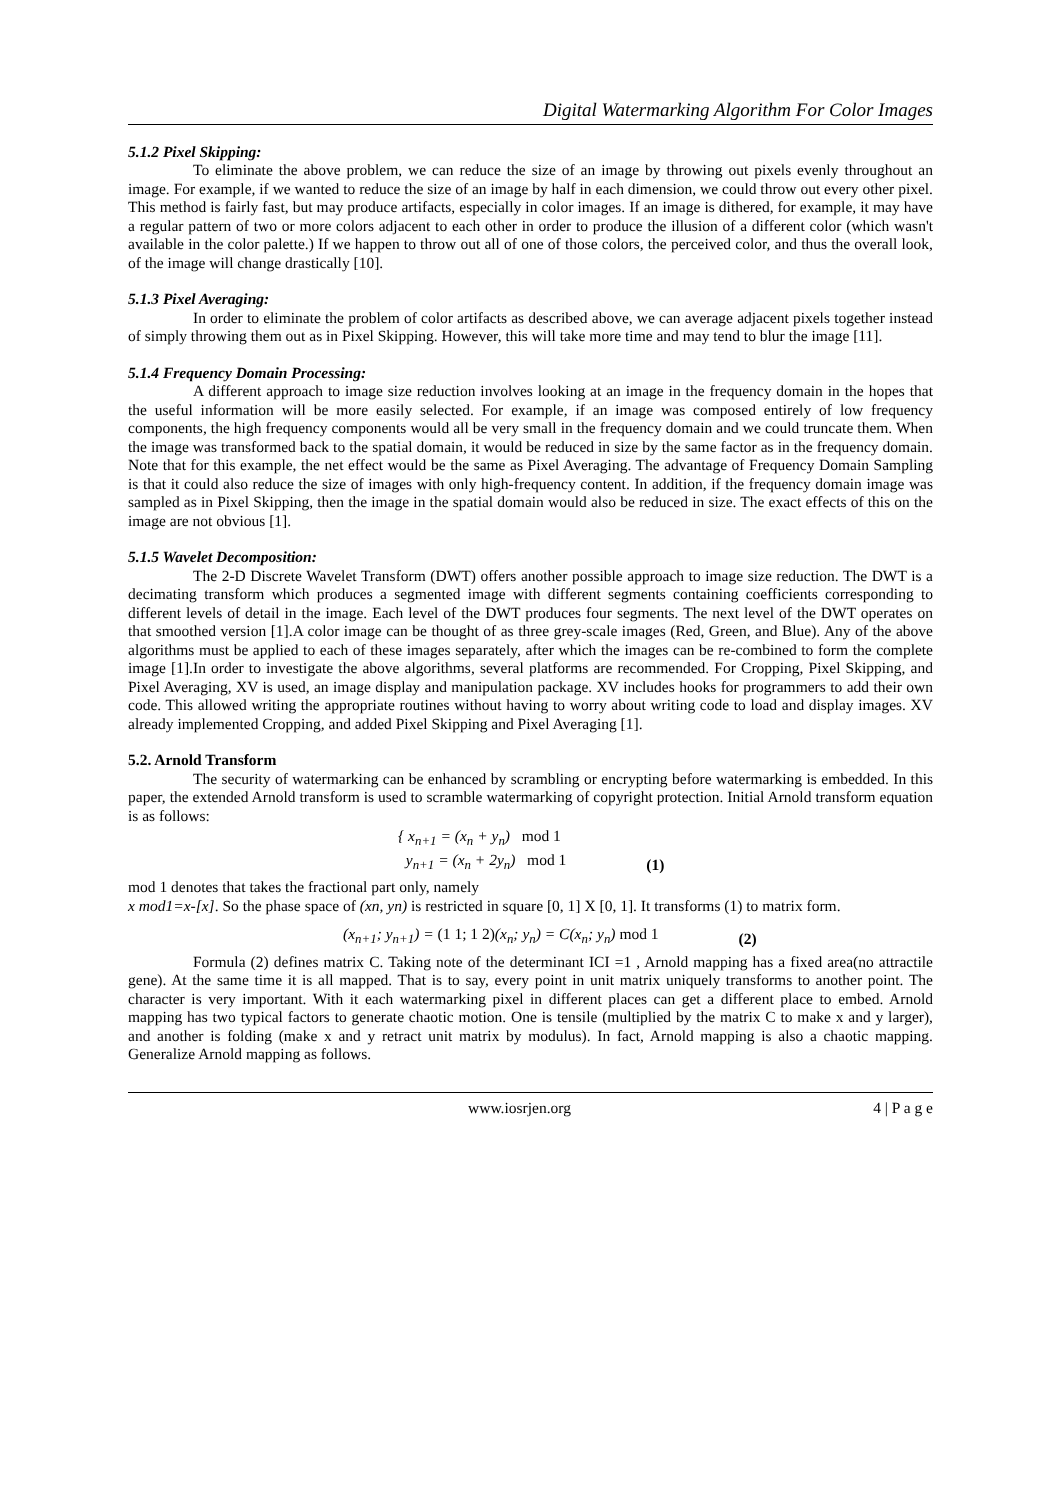Digital Watermarking Algorithm For Color Images
5.1.2 Pixel Skipping:
To eliminate the above problem, we can reduce the size of an image by throwing out pixels evenly throughout an image. For example, if we wanted to reduce the size of an image by half in each dimension, we could throw out every other pixel. This method is fairly fast, but may produce artifacts, especially in color images. If an image is dithered, for example, it may have a regular pattern of two or more colors adjacent to each other in order to produce the illusion of a different color (which wasn't available in the color palette.) If we happen to throw out all of one of those colors, the perceived color, and thus the overall look, of the image will change drastically [10].
5.1.3 Pixel Averaging:
In order to eliminate the problem of color artifacts as described above, we can average adjacent pixels together instead of simply throwing them out as in Pixel Skipping. However, this will take more time and may tend to blur the image [11].
5.1.4 Frequency Domain Processing:
A different approach to image size reduction involves looking at an image in the frequency domain in the hopes that the useful information will be more easily selected. For example, if an image was composed entirely of low frequency components, the high frequency components would all be very small in the frequency domain and we could truncate them. When the image was transformed back to the spatial domain, it would be reduced in size by the same factor as in the frequency domain. Note that for this example, the net effect would be the same as Pixel Averaging. The advantage of Frequency Domain Sampling is that it could also reduce the size of images with only high-frequency content. In addition, if the frequency domain image was sampled as in Pixel Skipping, then the image in the spatial domain would also be reduced in size. The exact effects of this on the image are not obvious [1].
5.1.5 Wavelet Decomposition:
The 2-D Discrete Wavelet Transform (DWT) offers another possible approach to image size reduction. The DWT is a decimating transform which produces a segmented image with different segments containing coefficients corresponding to different levels of detail in the image. Each level of the DWT produces four segments. The next level of the DWT operates on that smoothed version [1].A color image can be thought of as three grey-scale images (Red, Green, and Blue). Any of the above algorithms must be applied to each of these images separately, after which the images can be re-combined to form the complete image [1].In order to investigate the above algorithms, several platforms are recommended. For Cropping, Pixel Skipping, and Pixel Averaging, XV is used, an image display and manipulation package. XV includes hooks for programmers to add their own code. This allowed writing the appropriate routines without having to worry about writing code to load and display images. XV already implemented Cropping, and added Pixel Skipping and Pixel Averaging [1].
5.2. Arnold Transform
The security of watermarking can be enhanced by scrambling or encrypting before watermarking is embedded. In this paper, the extended Arnold transform is used to scramble watermarking of copyright protection. Initial Arnold transform equation is as follows:
{ x<sub>n+1</sub> = (x<sub>n</sub> + y<sub>n</sub>) mod 1
y<sub>n+1</sub> = (x<sub>n</sub> + 2y<sub>n</sub>) mod 1
(1)
mod 1 denotes that takes the fractional part only, namely
x mod1=x-[x]. So the phase space of (xn, yn) is restricted in square [0, 1] X [0, 1]. It transforms (1) to matrix form.
(x<sub>n+1</sub>; y<sub>n+1</sub>) = (1 1; 1 2)(x<sub>n</sub>; y<sub>n</sub>) = C(x<sub>n</sub>; y<sub>n</sub>) mod 1
(2)
Formula (2) defines matrix C. Taking note of the determinant ICI =1 , Arnold mapping has a fixed area(no attractile gene). At the same time it is all mapped. That is to say, every point in unit matrix uniquely transforms to another point. The character is very important. With it each watermarking pixel in different places can get a different place to embed. Arnold mapping has two typical factors to generate chaotic motion. One is tensile (multiplied by the matrix C to make x and y larger), and another is folding (make x and y retract unit matrix by modulus). In fact, Arnold mapping is also a chaotic mapping. Generalize Arnold mapping as follows.
www.iosrjen.org 4 | P a g e